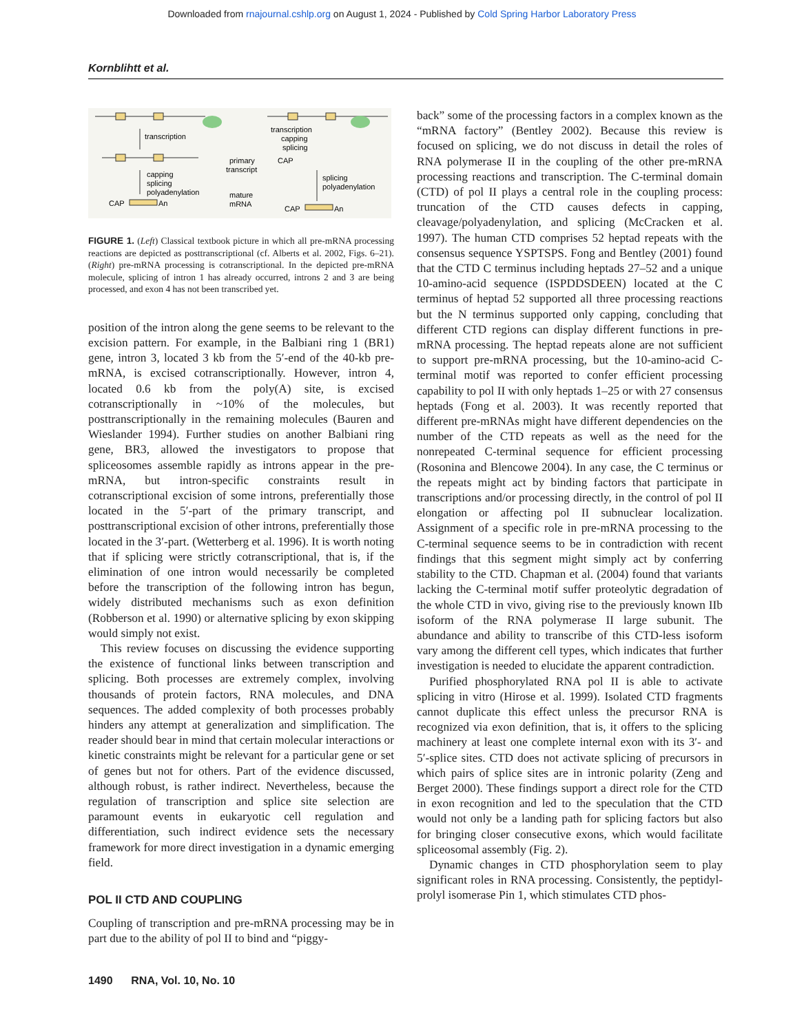Downloaded from rnajournal.cshlp.org on August 1, 2024 - Published by Cold Spring Harbor Laboratory Press
Kornblihtt et al.
transcription
capping
splicing
polyadenylation
CAP
An
primary
transcript
mature
mRNA
transcription
capping
splicing
CAP
splicing
polyadenylation
CAP
An
FIGURE 1. (Left) Classical textbook picture in which all pre-mRNA processing reactions are depicted as posttranscriptional (cf. Alberts et al. 2002, Figs. 6–21). (Right) pre-mRNA processing is cotranscriptional. In the depicted pre-mRNA molecule, splicing of intron 1 has already occurred, introns 2 and 3 are being processed, and exon 4 has not been transcribed yet.
position of the intron along the gene seems to be relevant to the excision pattern. For example, in the Balbiani ring 1 (BR1) gene, intron 3, located 3 kb from the 5′-end of the 40-kb pre-mRNA, is excised cotranscriptionally. However, intron 4, located 0.6 kb from the poly(A) site, is excised cotranscriptionally in ~10% of the molecules, but posttranscriptionally in the remaining molecules (Bauren and Wieslander 1994). Further studies on another Balbiani ring gene, BR3, allowed the investigators to propose that spliceosomes assemble rapidly as introns appear in the pre-mRNA, but intron-specific constraints result in cotranscriptional excision of some introns, preferentially those located in the 5′-part of the primary transcript, and posttranscriptional excision of other introns, preferentially those located in the 3′-part. (Wetterberg et al. 1996). It is worth noting that if splicing were strictly cotranscriptional, that is, if the elimination of one intron would necessarily be completed before the transcription of the following intron has begun, widely distributed mechanisms such as exon definition (Robberson et al. 1990) or alternative splicing by exon skipping would simply not exist.
This review focuses on discussing the evidence supporting the existence of functional links between transcription and splicing. Both processes are extremely complex, involving thousands of protein factors, RNA molecules, and DNA sequences. The added complexity of both processes probably hinders any attempt at generalization and simplification. The reader should bear in mind that certain molecular interactions or kinetic constraints might be relevant for a particular gene or set of genes but not for others. Part of the evidence discussed, although robust, is rather indirect. Nevertheless, because the regulation of transcription and splice site selection are paramount events in eukaryotic cell regulation and differentiation, such indirect evidence sets the necessary framework for more direct investigation in a dynamic emerging field.
POL II CTD AND COUPLING
Coupling of transcription and pre-mRNA processing may be in part due to the ability of pol II to bind and “piggy-
back” some of the processing factors in a complex known as the “mRNA factory” (Bentley 2002). Because this review is focused on splicing, we do not discuss in detail the roles of RNA polymerase II in the coupling of the other pre-mRNA processing reactions and transcription. The C-terminal domain (CTD) of pol II plays a central role in the coupling process: truncation of the CTD causes defects in capping, cleavage/polyadenylation, and splicing (McCracken et al. 1997). The human CTD comprises 52 heptad repeats with the consensus sequence YSPTSPS. Fong and Bentley (2001) found that the CTD C terminus including heptads 27–52 and a unique 10-amino-acid sequence (ISPDDSDEEN) located at the C terminus of heptad 52 supported all three processing reactions but the N terminus supported only capping, concluding that different CTD regions can display different functions in pre-mRNA processing. The heptad repeats alone are not sufficient to support pre-mRNA processing, but the 10-amino-acid C-terminal motif was reported to confer efficient processing capability to pol II with only heptads 1–25 or with 27 consensus heptads (Fong et al. 2003). It was recently reported that different pre-mRNAs might have different dependencies on the number of the CTD repeats as well as the need for the nonrepeated C-terminal sequence for efficient processing (Rosonina and Blencowe 2004). In any case, the C terminus or the repeats might act by binding factors that participate in transcriptions and/or processing directly, in the control of pol II elongation or affecting pol II subnuclear localization. Assignment of a specific role in pre-mRNA processing to the C-terminal sequence seems to be in contradiction with recent findings that this segment might simply act by conferring stability to the CTD. Chapman et al. (2004) found that variants lacking the C-terminal motif suffer proteolytic degradation of the whole CTD in vivo, giving rise to the previously known IIb isoform of the RNA polymerase II large subunit. The abundance and ability to transcribe of this CTD-less isoform vary among the different cell types, which indicates that further investigation is needed to elucidate the apparent contradiction.
Purified phosphorylated RNA pol II is able to activate splicing in vitro (Hirose et al. 1999). Isolated CTD fragments cannot duplicate this effect unless the precursor RNA is recognized via exon definition, that is, it offers to the splicing machinery at least one complete internal exon with its 3′- and 5′-splice sites. CTD does not activate splicing of precursors in which pairs of splice sites are in intronic polarity (Zeng and Berget 2000). These findings support a direct role for the CTD in exon recognition and led to the speculation that the CTD would not only be a landing path for splicing factors but also for bringing closer consecutive exons, which would facilitate spliceosomal assembly (Fig. 2).
Dynamic changes in CTD phosphorylation seem to play significant roles in RNA processing. Consistently, the peptidyl-prolyl isomerase Pin 1, which stimulates CTD phos-
1490 RNA, Vol. 10, No. 10